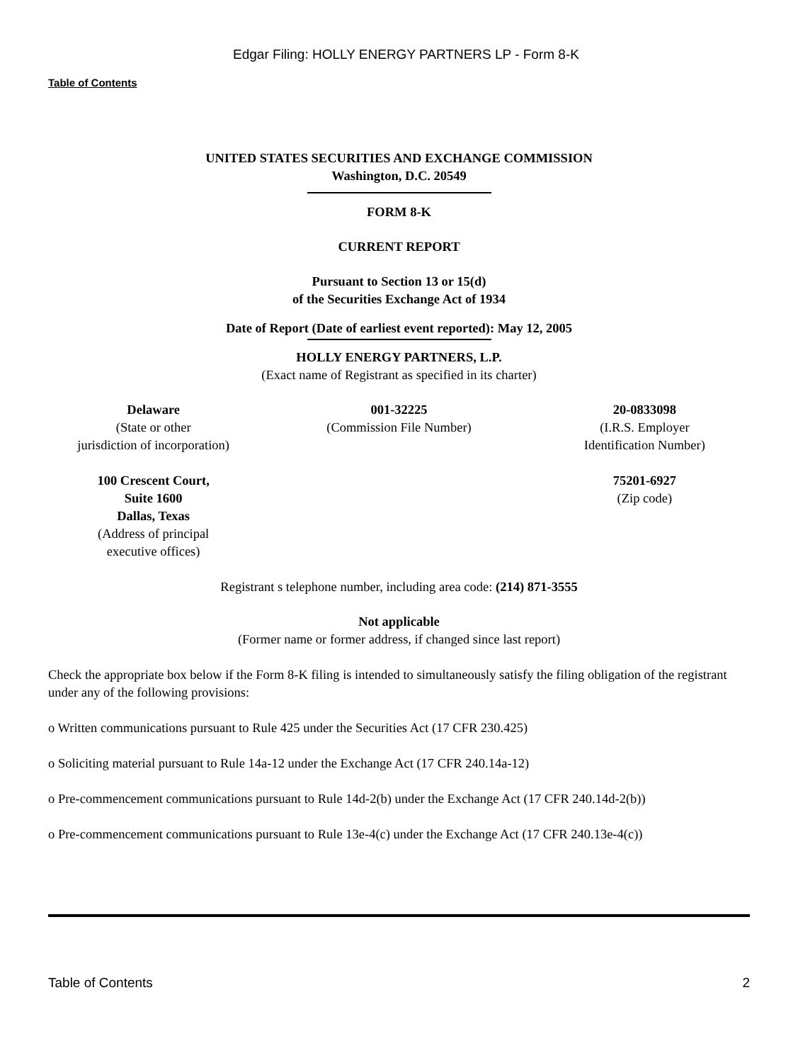Edgar Filing: HOLLY ENERGY PARTNERS LP - Form 8-K
Table of Contents
UNITED STATES SECURITIES AND EXCHANGE COMMISSION
Washington, D.C. 20549
FORM 8-K
CURRENT REPORT
Pursuant to Section 13 or 15(d)
of the Securities Exchange Act of 1934
Date of Report (Date of earliest event reported): May 12, 2005
HOLLY ENERGY PARTNERS, L.P.
(Exact name of Registrant as specified in its charter)
| Delaware (State or other jurisdiction of incorporation) | 001-32225 (Commission File Number) | 20-0833098 (I.R.S. Employer Identification Number) |
| 100 Crescent Court, Suite 1600 Dallas, Texas (Address of principal executive offices) | | 75201-6927 (Zip code) |
Registrant s telephone number, including area code: (214) 871-3555
Not applicable
(Former name or former address, if changed since last report)
Check the appropriate box below if the Form 8-K filing is intended to simultaneously satisfy the filing obligation of the registrant under any of the following provisions:
o Written communications pursuant to Rule 425 under the Securities Act (17 CFR 230.425)
o Soliciting material pursuant to Rule 14a-12 under the Exchange Act (17 CFR 240.14a-12)
o Pre-commencement communications pursuant to Rule 14d-2(b) under the Exchange Act (17 CFR 240.14d-2(b))
o Pre-commencement communications pursuant to Rule 13e-4(c) under the Exchange Act (17 CFR 240.13e-4(c))
Table of Contents 2